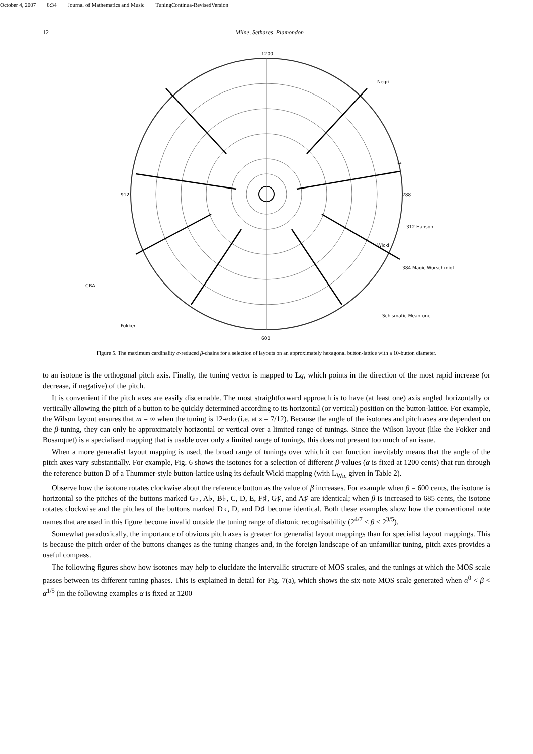October 4, 2007 8:34 Journal of Mathematics and Music TuningContinua-RevisedVersion
12 Milne, Sethares, Plamondon
1200
600
288
912
312 Hanson
L₁
Negri
384 Magic Wurschmidt
Schismatic Meantone
CBA
Fokker
Wicki
Figure 5. The maximum cardinality α-reduced β-chains for a selection of layouts on an approximately hexagonal button-lattice with a 10-button diameter.
to an isotone is the orthogonal pitch axis. Finally, the tuning vector is mapped to Lg, which points in the direction of the most rapid increase (or decrease, if negative) of the pitch.
It is convenient if the pitch axes are easily discernable. The most straightforward approach is to have (at least one) axis angled horizontally or vertically allowing the pitch of a button to be quickly determined according to its horizontal (or vertical) position on the button-lattice. For example, the Wilson layout ensures that m = ∞ when the tuning is 12-edo (i.e. at z = 7/12). Because the angle of the isotones and pitch axes are dependent on the β-tuning, they can only be approximately horizontal or vertical over a limited range of tunings. Since the Wilson layout (like the Fokker and Bosanquet) is a specialised mapping that is usable over only a limited range of tunings, this does not present too much of an issue.
When a more generalist layout mapping is used, the broad range of tunings over which it can function inevitably means that the angle of the pitch axes vary substantially. For example, Fig. 6 shows the isotones for a selection of different β-values (α is fixed at 1200 cents) that run through the reference button D of a Thummer-style button-lattice using its default Wicki mapping (with L<sub>Wic</sub> given in Table 2).
Observe how the isotone rotates clockwise about the reference button as the value of β increases. For example when β = 600 cents, the isotone is horizontal so the pitches of the buttons marked G♭, A♭, B♭, C, D, E, F♯, G♯, and A♯ are identical; when β is increased to 685 cents, the isotone rotates clockwise and the pitches of the buttons marked D♭, D, and D♯ become identical. Both these examples show how the conventional note names that are used in this figure become invalid outside the tuning range of diatonic recognisability (2<sup>4/7</sup> < β < 2<sup>3/5</sup>).
Somewhat paradoxically, the importance of obvious pitch axes is greater for generalist layout mappings than for specialist layout mappings. This is because the pitch order of the buttons changes as the tuning changes and, in the foreign landscape of an unfamiliar tuning, pitch axes provides a useful compass.
The following figures show how isotones may help to elucidate the intervallic structure of MOS scales, and the tunings at which the MOS scale passes between its different tuning phases. This is explained in detail for Fig. 7(a), which shows the six-note MOS scale generated when α<sup>0</sup> < β < α<sup>1/5</sup> (in the following examples α is fixed at 1200